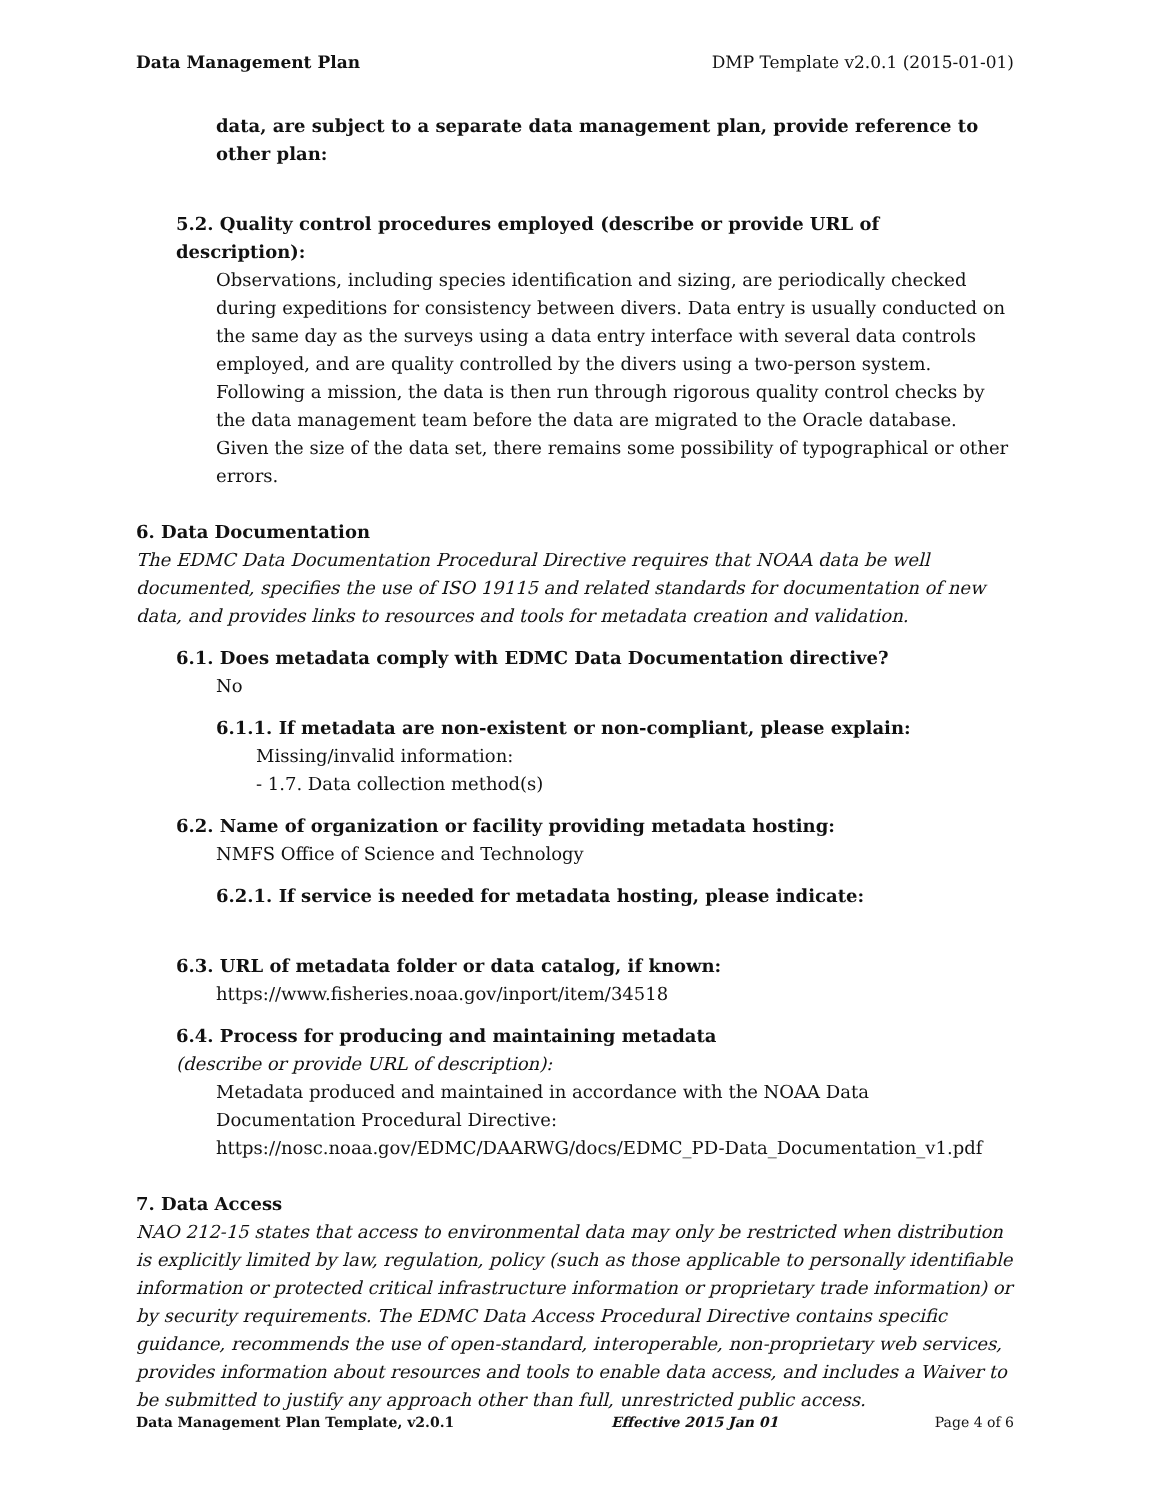Data Management Plan DMP Template v2.0.1 (2015-01-01)
data, are subject to a separate data management plan, provide reference to other plan:
5.2. Quality control procedures employed (describe or provide URL of description):
Observations, including species identification and sizing, are periodically checked during expeditions for consistency between divers. Data entry is usually conducted on the same day as the surveys using a data entry interface with several data controls employed, and are quality controlled by the divers using a two-person system. Following a mission, the data is then run through rigorous quality control checks by the data management team before the data are migrated to the Oracle database. Given the size of the data set, there remains some possibility of typographical or other errors.
6. Data Documentation
The EDMC Data Documentation Procedural Directive requires that NOAA data be well documented, specifies the use of ISO 19115 and related standards for documentation of new data, and provides links to resources and tools for metadata creation and validation.
6.1. Does metadata comply with EDMC Data Documentation directive?
No
6.1.1. If metadata are non-existent or non-compliant, please explain:
Missing/invalid information:
- 1.7. Data collection method(s)
6.2. Name of organization or facility providing metadata hosting:
NMFS Office of Science and Technology
6.2.1. If service is needed for metadata hosting, please indicate:
6.3. URL of metadata folder or data catalog, if known:
https://www.fisheries.noaa.gov/inport/item/34518
6.4. Process for producing and maintaining metadata
(describe or provide URL of description):
Metadata produced and maintained in accordance with the NOAA Data Documentation Procedural Directive: https://nosc.noaa.gov/EDMC/DAARWG/docs/EDMC_PD-Data_Documentation_v1.pdf
7. Data Access
NAO 212-15 states that access to environmental data may only be restricted when distribution is explicitly limited by law, regulation, policy (such as those applicable to personally identifiable information or protected critical infrastructure information or proprietary trade information) or by security requirements. The EDMC Data Access Procedural Directive contains specific guidance, recommends the use of open-standard, interoperable, non-proprietary web services, provides information about resources and tools to enable data access, and includes a Waiver to be submitted to justify any approach other than full, unrestricted public access.
Data Management Plan Template, v2.0.1 Effective 2015 Jan 01 Page 4 of 6